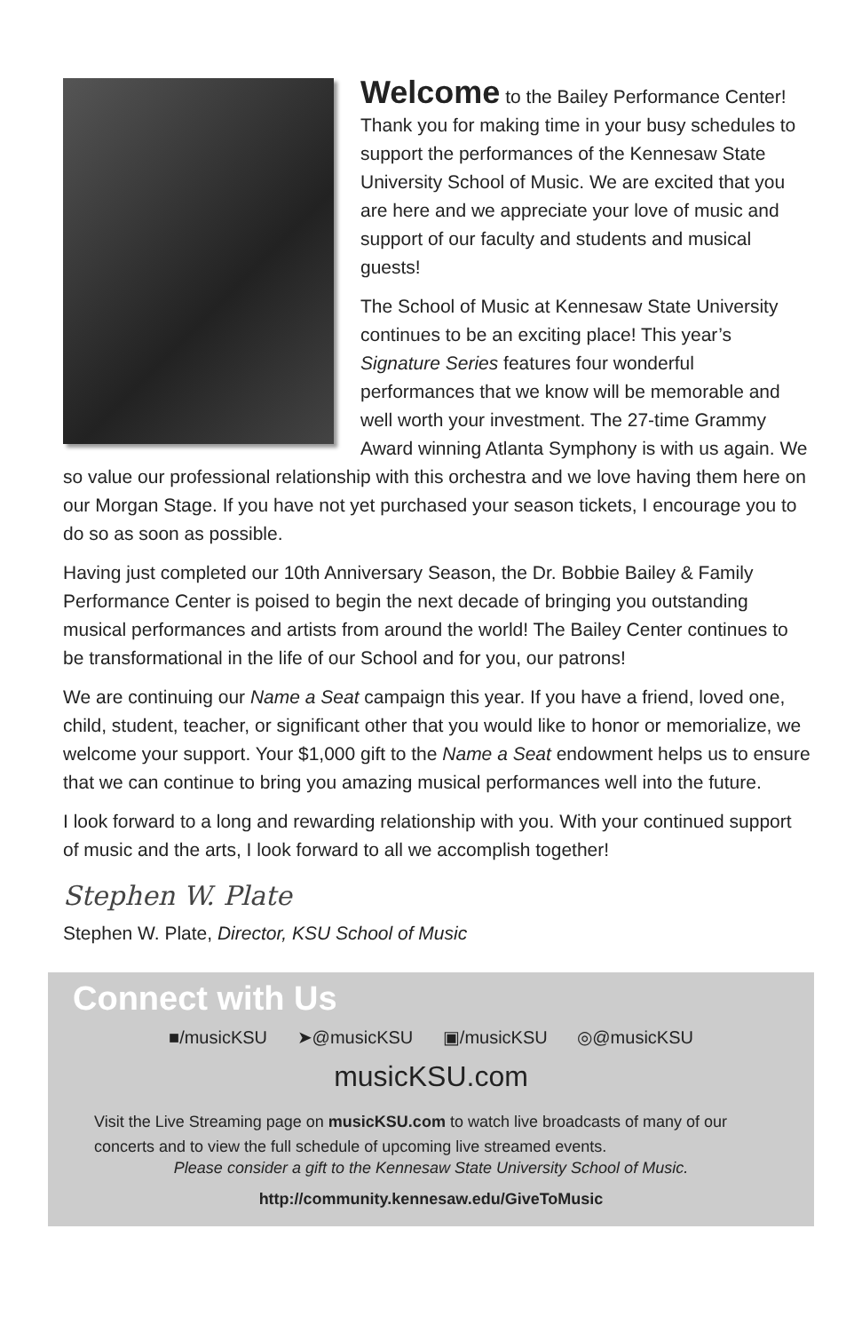Welcome to the Bailey Performance Center! Thank you for making time in your busy schedules to support the performances of the Kennesaw State University School of Music. We are excited that you are here and we appreciate your love of music and support of our faculty and students and musical guests!
The School of Music at Kennesaw State University continues to be an exciting place! This year’s Signature Series features four wonderful performances that we know will be memorable and well worth your investment. The 27-time Grammy Award winning Atlanta Symphony is with us again. We so value our professional relationship with this orchestra and we love having them here on our Morgan Stage. If you have not yet purchased your season tickets, I encourage you to do so as soon as possible.
Having just completed our 10th Anniversary Season, the Dr. Bobbie Bailey & Family Performance Center is poised to begin the next decade of bringing you outstanding musical performances and artists from around the world! The Bailey Center continues to be transformational in the life of our School and for you, our patrons!
We are continuing our Name a Seat campaign this year. If you have a friend, loved one, child, student, teacher, or significant other that you would like to honor or memorialize, we welcome your support. Your $1,000 gift to the Name a Seat endowment helps us to ensure that we can continue to bring you amazing musical performances well into the future.
I look forward to a long and rewarding relationship with you. With your continued support of music and the arts, I look forward to all we accomplish together!
Stephen W. Plate
Stephen W. Plate, Director, KSU School of Music
Connect with Us
■/musicKSU ➤@musicKSU ▣/musicKSU ◎@musicKSU
musicKSU.com
Visit the Live Streaming page on musicKSU.com to watch live broadcasts of many of our concerts and to view the full schedule of upcoming live streamed events.
Please consider a gift to the Kennesaw State University School of Music.
http://community.kennesaw.edu/GiveToMusic